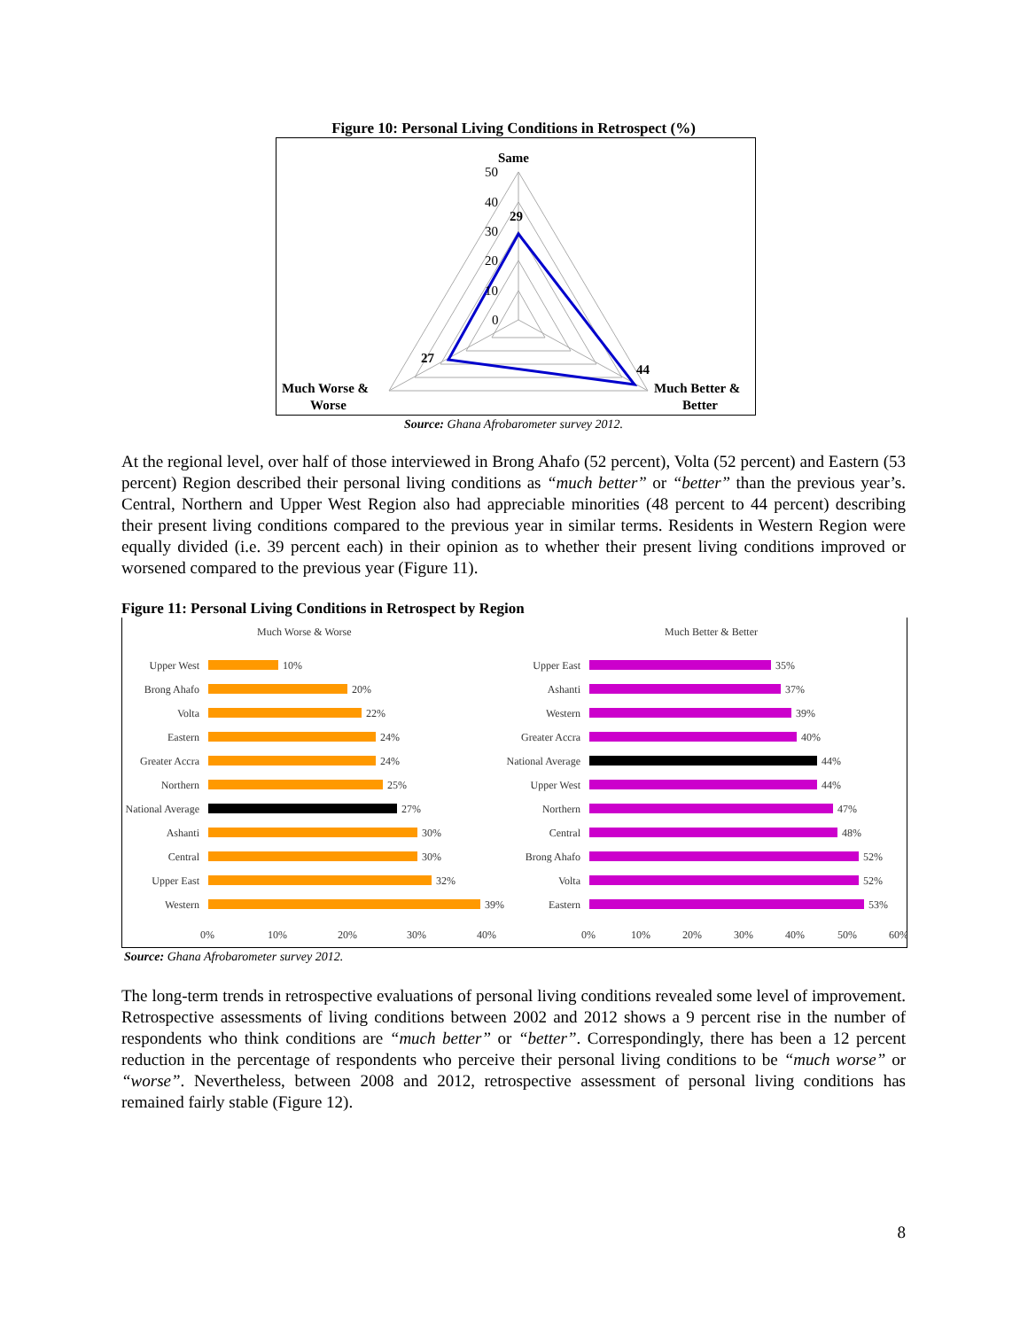Figure 10: Personal Living Conditions in Retrospect (%)
50
40
30
20
10
0
Same
29
27
44
Much Worse &
Worse
Much Better &
Better
Source: Ghana Afrobarometer survey 2012.
At the regional level, over half of those interviewed in Brong Ahafo (52 percent), Volta (52 percent) and Eastern (53 percent) Region described their personal living conditions as “much better” or “better” than the previous year’s. Central, Northern and Upper West Region also had appreciable minorities (48 percent to 44 percent) describing their present living conditions compared to the previous year in similar terms. Residents in Western Region were equally divided (i.e. 39 percent each) in their opinion as to whether their present living conditions improved or worsened compared to the previous year (Figure 11).
Figure 11: Personal Living Conditions in Retrospect by Region
Much Worse & Worse
Much Better & Better
Upper West
Brong Ahafo
Volta
Eastern
Greater Accra
Northern
National Average
Ashanti
Central
Upper East
Western
Upper East
Ashanti
Western
Greater Accra
National Average
Upper West
Northern
Central
Brong Ahafo
Volta
Eastern
10%
20%
22%
24%
24%
25%
27%
30%
30%
32%
39%
35%
37%
39%
40%
44%
44%
47%
48%
52%
52%
53%
0%
10%
20%
30%
40%
0%
10%
20%
30%
40%
50%
60%
Source: Ghana Afrobarometer survey 2012.
The long-term trends in retrospective evaluations of personal living conditions revealed some level of improvement. Retrospective assessments of living conditions between 2002 and 2012 shows a 9 percent rise in the number of respondents who think conditions are “much better” or “better”. Correspondingly, there has been a 12 percent reduction in the percentage of respondents who perceive their personal living conditions to be “much worse” or “worse”. Nevertheless, between 2008 and 2012, retrospective assessment of personal living conditions has remained fairly stable (Figure 12).
8